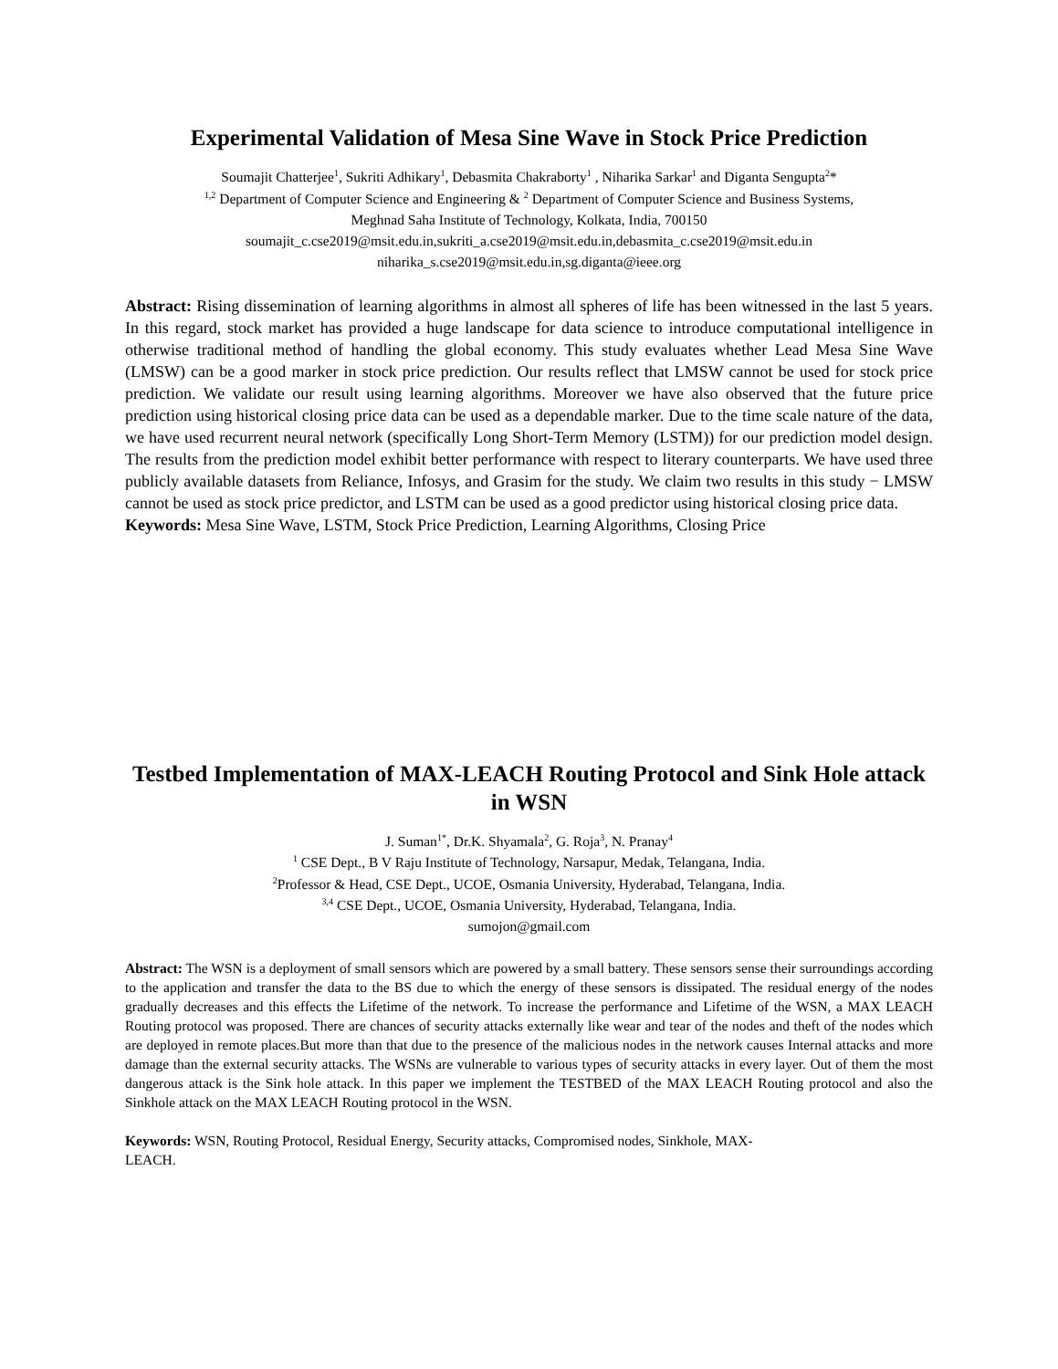Experimental Validation of Mesa Sine Wave in Stock Price Prediction
Soumajit Chatterjee<sup>1</sup>, Sukriti Adhikary<sup>1</sup>, Debasmita Chakraborty<sup>1</sup> , Niharika Sarkar<sup>1</sup> and Diganta Sengupta<sup>2</sup>*
<sup>1,2</sup> Department of Computer Science and Engineering & <sup>2</sup> Department of Computer Science and Business Systems,
Meghnad Saha Institute of Technology, Kolkata, India, 700150
soumajit_c.cse2019@msit.edu.in,sukriti_a.cse2019@msit.edu.in,debasmita_c.cse2019@msit.edu.in
niharika_s.cse2019@msit.edu.in,sg.diganta@ieee.org
Abstract: Rising dissemination of learning algorithms in almost all spheres of life has been witnessed in the last 5 years. In this regard, stock market has provided a huge landscape for data science to introduce computational intelligence in otherwise traditional method of handling the global economy. This study evaluates whether Lead Mesa Sine Wave (LMSW) can be a good marker in stock price prediction. Our results reflect that LMSW cannot be used for stock price prediction. We validate our result using learning algorithms. Moreover we have also observed that the future price prediction using historical closing price data can be used as a dependable marker. Due to the time scale nature of the data, we have used recurrent neural network (specifically Long Short-Term Memory (LSTM)) for our prediction model design. The results from the prediction model exhibit better performance with respect to literary counterparts. We have used three publicly available datasets from Reliance, Infosys, and Grasim for the study. We claim two results in this study − LMSW cannot be used as stock price predictor, and LSTM can be used as a good predictor using historical closing price data.
Keywords: Mesa Sine Wave, LSTM, Stock Price Prediction, Learning Algorithms, Closing Price
Testbed Implementation of MAX-LEACH Routing Protocol and Sink Hole attack in WSN
J. Suman<sup>1*</sup>, Dr.K. Shyamala<sup>2</sup>, G. Roja<sup>3</sup>, N. Pranay<sup>4</sup>
<sup>1</sup> CSE Dept., B V Raju Institute of Technology, Narsapur, Medak, Telangana, India.
<sup>2</sup> Professor & Head, CSE Dept., UCOE, Osmania University, Hyderabad, Telangana, India.
<sup>3,4</sup> CSE Dept., UCOE, Osmania University, Hyderabad, Telangana, India.
sumojon@gmail.com
Abstract: The WSN is a deployment of small sensors which are powered by a small battery. These sensors sense their surroundings according to the application and transfer the data to the BS due to which the energy of these sensors is dissipated. The residual energy of the nodes gradually decreases and this effects the Lifetime of the network. To increase the performance and Lifetime of the WSN, a MAX LEACH Routing protocol was proposed. There are chances of security attacks externally like wear and tear of the nodes and theft of the nodes which are deployed in remote places.But more than that due to the presence of the malicious nodes in the network causes Internal attacks and more damage than the external security attacks. The WSNs are vulnerable to various types of security attacks in every layer. Out of them the most dangerous attack is the Sink hole attack. In this paper we implement the TESTBED of the MAX LEACH Routing protocol and also the Sinkhole attack on the MAX LEACH Routing protocol in the WSN.
Keywords: WSN, Routing Protocol, Residual Energy, Security attacks, Compromised nodes, Sinkhole, MAX-
LEACH.